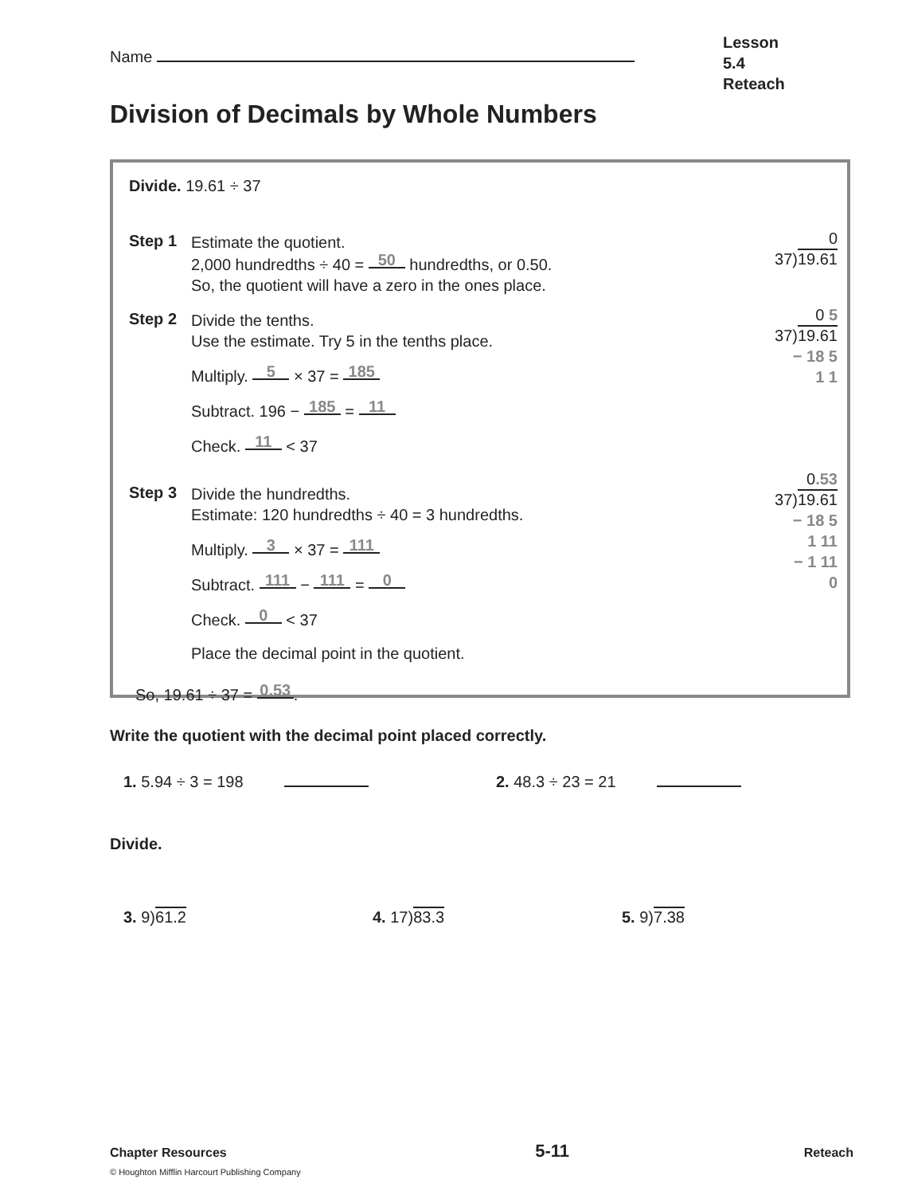Lesson 5.4
Reteach
Name
Division of Decimals by Whole Numbers
Divide. 19.61 ÷ 37
Step 1
Estimate the quotient.
2,000 hundredths ÷ 40 = 50 hundredths, or 0.50.
So, the quotient will have a zero in the ones place.
0
37)19.61
Step 2
Divide the tenths.
Use the estimate. Try 5 in the tenths place.
Multiply. 5 × 37 = 185
Subtract. 196 − 185 = 11
Check. 11 < 37
0 5
37)19.61
− 18 5
1 1
Step 3
Divide the hundredths.
Estimate: 120 hundredths ÷ 40 = 3 hundredths.
Multiply. 3 × 37 = 111
Subtract. 111 − 111 = 0
Check. 0 < 37
Place the decimal point in the quotient.
0.53
37)19.61
− 18 5
1 11
− 1 11
0
So, 19.61 ÷ 37 = 0.53.
Write the quotient with the decimal point placed correctly.
1. 5.94 ÷ 3 = 198 2. 48.3 ÷ 23 = 21
Divide.
3. 9)61.2 4. 17)83.3 5. 9)7.38
Chapter Resources
© Houghton Mifflin Harcourt Publishing Company
5-11
Reteach